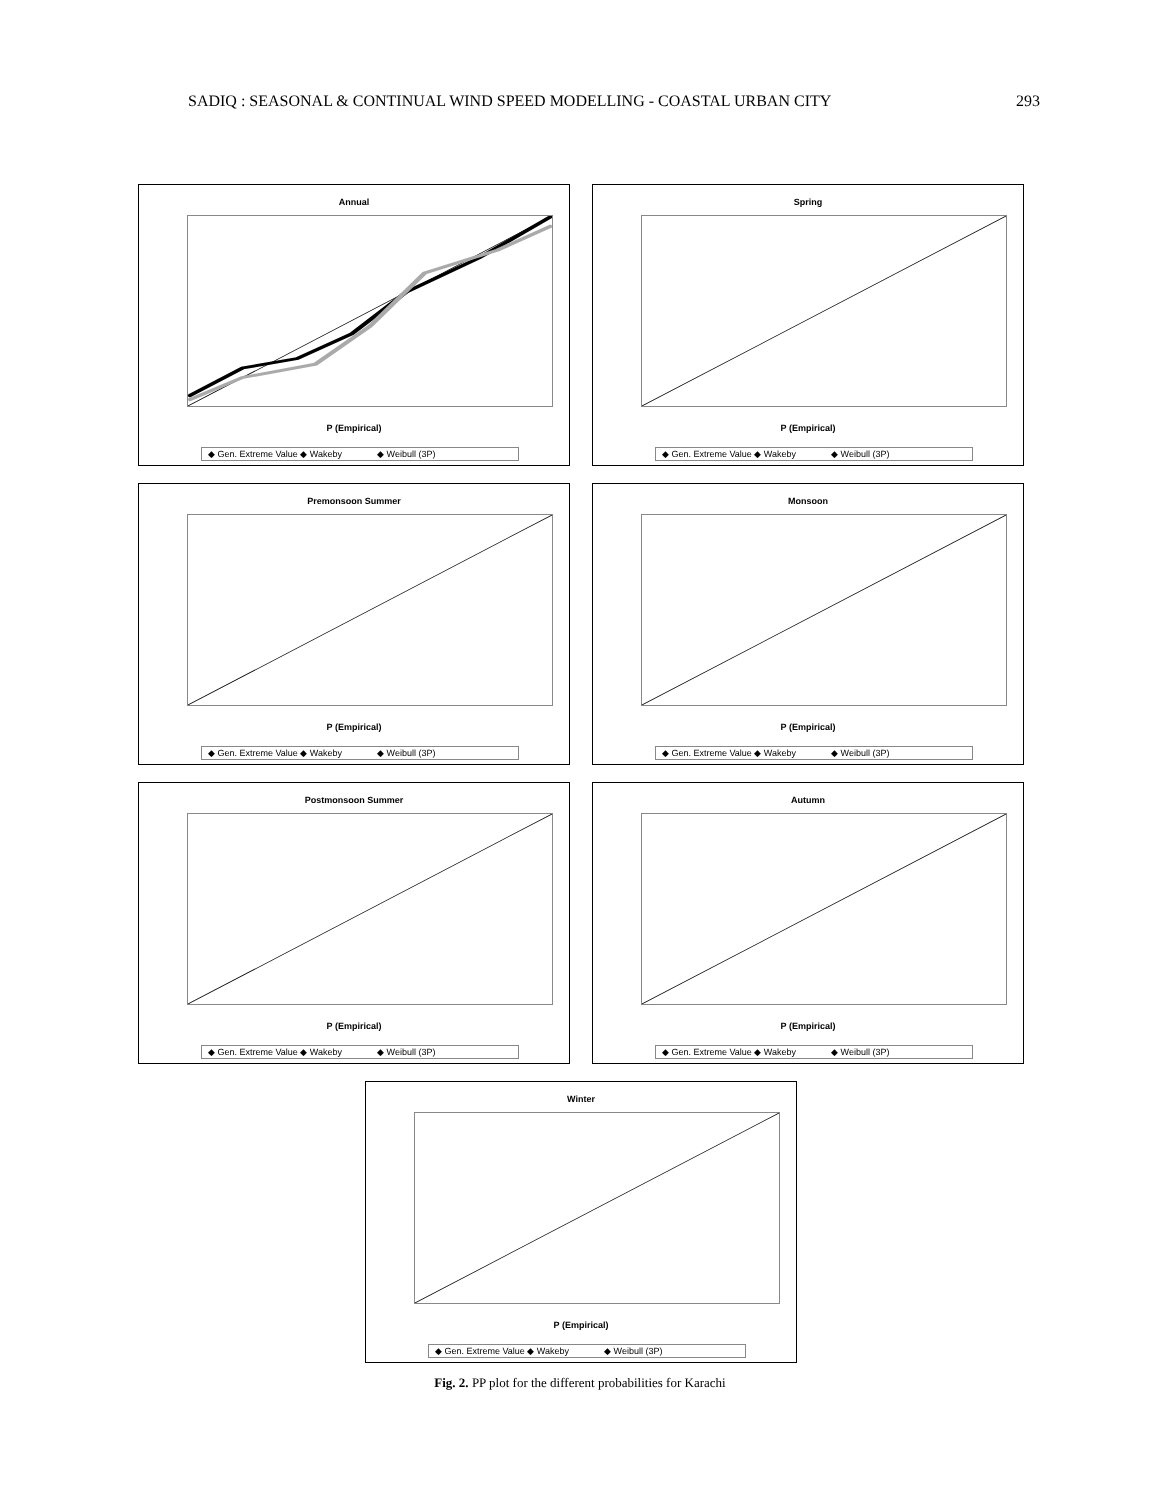SADIQ : SEASONAL & CONTINUAL WIND SPEED MODELLING - COASTAL URBAN CITY 293
Annual
P (Empirical)
◆ Gen. Extreme Value ◆ Wakeby ◆ Weibull (3P)
Spring
P (Empirical)
◆ Gen. Extreme Value ◆ Wakeby ◆ Weibull (3P)
Premonsoon Summer
P (Empirical)
◆ Gen. Extreme Value ◆ Wakeby ◆ Weibull (3P)
Monsoon
P (Empirical)
◆ Gen. Extreme Value ◆ Wakeby ◆ Weibull (3P)
Postmonsoon Summer
P (Empirical)
◆ Gen. Extreme Value ◆ Wakeby ◆ Weibull (3P)
Autumn
P (Empirical)
◆ Gen. Extreme Value ◆ Wakeby ◆ Weibull (3P)
Winter
P (Empirical)
◆ Gen. Extreme Value ◆ Wakeby ◆ Weibull (3P)
Fig. 2. PP plot for the different probabilities for Karachi